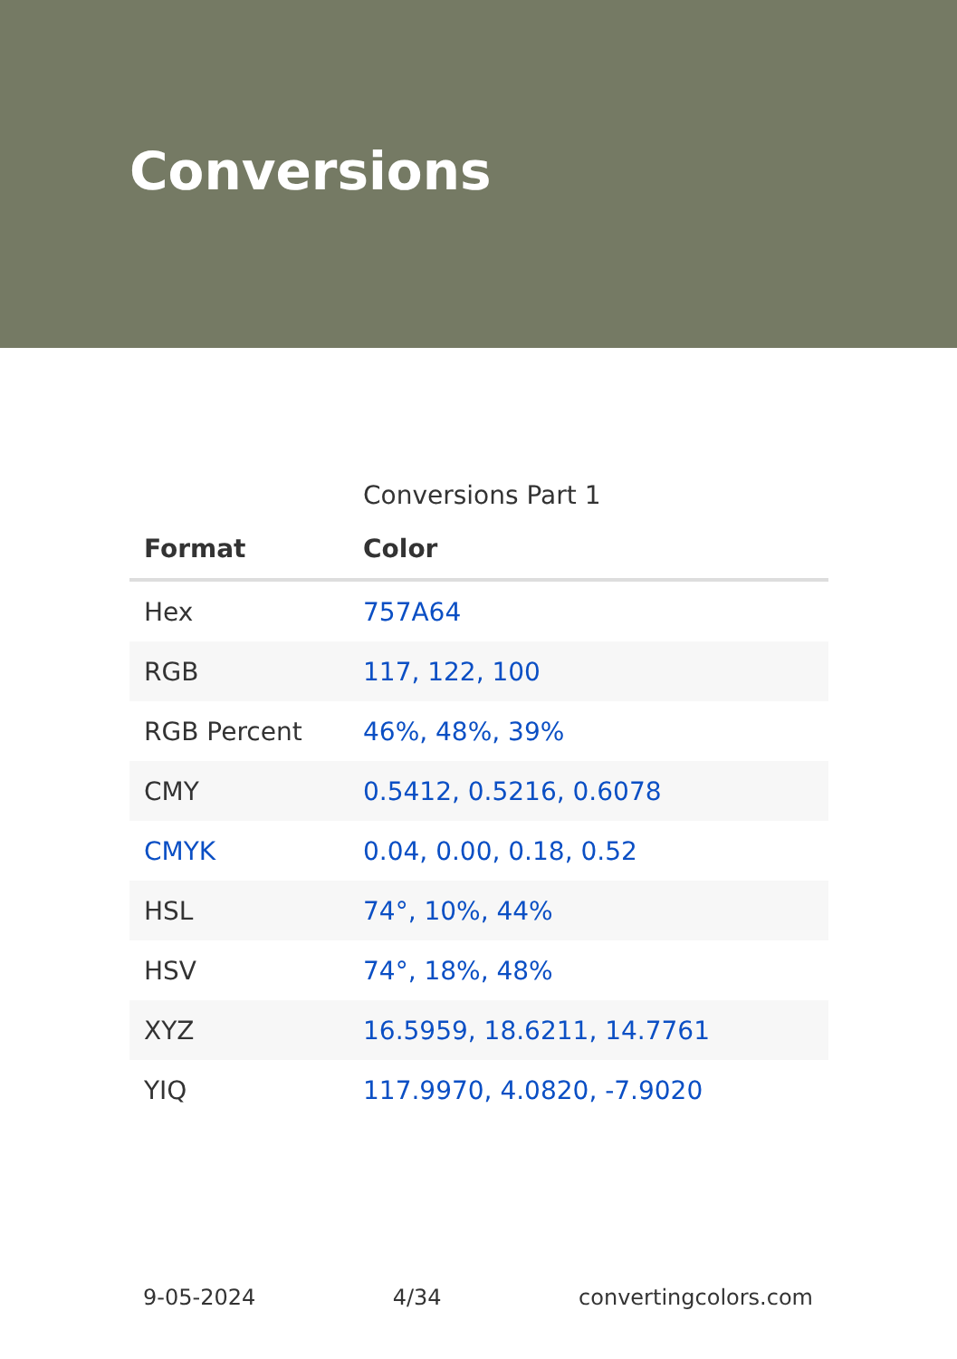Conversions
Conversions Part 1
| Format | Color |
| --- | --- |
| Hex | 757A64 |
| RGB | 117, 122, 100 |
| RGB Percent | 46%, 48%, 39% |
| CMY | 0.5412, 0.5216, 0.6078 |
| CMYK | 0.04, 0.00, 0.18, 0.52 |
| HSL | 74°, 10%, 44% |
| HSV | 74°, 18%, 48% |
| XYZ | 16.5959, 18.6211, 14.7761 |
| YIQ | 117.9970, 4.0820, -7.9020 |
9-05-2024 4/34 convertingcolors.com